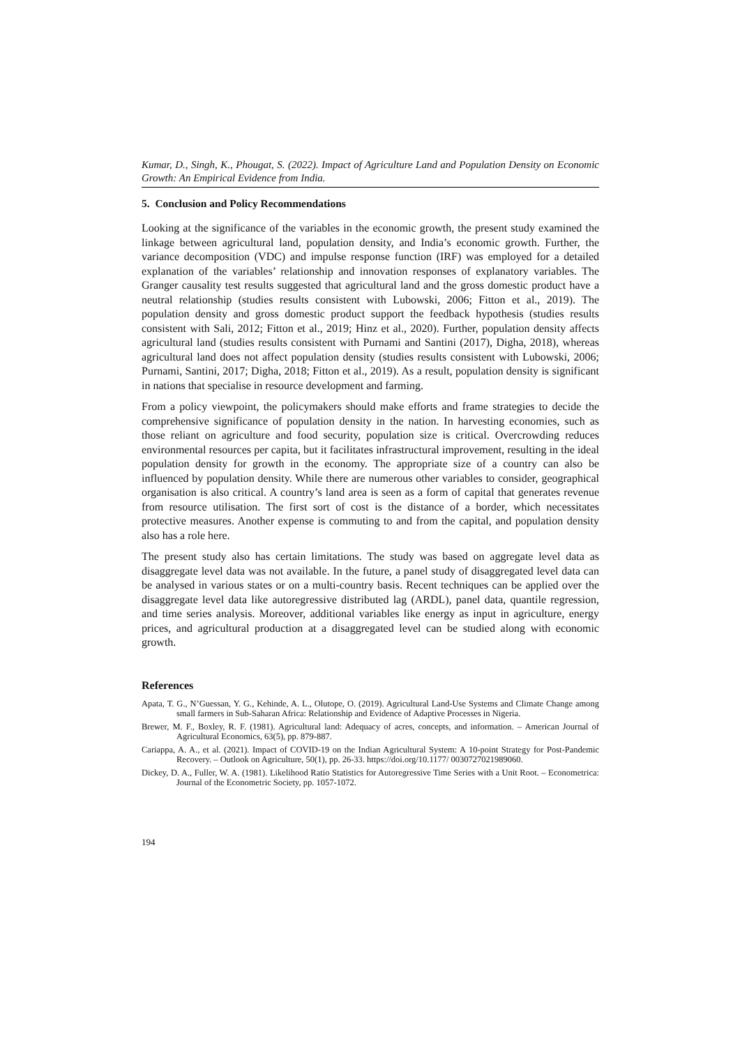Kumar, D., Singh, K., Phougat, S. (2022). Impact of Agriculture Land and Population Density on Economic Growth: An Empirical Evidence from India.
5. Conclusion and Policy Recommendations
Looking at the significance of the variables in the economic growth, the present study examined the linkage between agricultural land, population density, and India’s economic growth. Further, the variance decomposition (VDC) and impulse response function (IRF) was employed for a detailed explanation of the variables’ relationship and innovation responses of explanatory variables. The Granger causality test results suggested that agricultural land and the gross domestic product have a neutral relationship (studies results consistent with Lubowski, 2006; Fitton et al., 2019). The population density and gross domestic product support the feedback hypothesis (studies results consistent with Sali, 2012; Fitton et al., 2019; Hinz et al., 2020). Further, population density affects agricultural land (studies results consistent with Purnami and Santini (2017), Digha, 2018), whereas agricultural land does not affect population density (studies results consistent with Lubowski, 2006; Purnami, Santini, 2017; Digha, 2018; Fitton et al., 2019). As a result, population density is significant in nations that specialise in resource development and farming.
From a policy viewpoint, the policymakers should make efforts and frame strategies to decide the comprehensive significance of population density in the nation. In harvesting economies, such as those reliant on agriculture and food security, population size is critical. Overcrowding reduces environmental resources per capita, but it facilitates infrastructural improvement, resulting in the ideal population density for growth in the economy. The appropriate size of a country can also be influenced by population density. While there are numerous other variables to consider, geographical organisation is also critical. A country’s land area is seen as a form of capital that generates revenue from resource utilisation. The first sort of cost is the distance of a border, which necessitates protective measures. Another expense is commuting to and from the capital, and population density also has a role here.
The present study also has certain limitations. The study was based on aggregate level data as disaggregate level data was not available. In the future, a panel study of disaggregated level data can be analysed in various states or on a multi-country basis. Recent techniques can be applied over the disaggregate level data like autoregressive distributed lag (ARDL), panel data, quantile regression, and time series analysis. Moreover, additional variables like energy as input in agriculture, energy prices, and agricultural production at a disaggregated level can be studied along with economic growth.
References
Apata, T. G., N’Guessan, Y. G., Kehinde, A. L., Olutope, O. (2019). Agricultural Land-Use Systems and Climate Change among small farmers in Sub-Saharan Africa: Relationship and Evidence of Adaptive Processes in Nigeria.
Brewer, M. F., Boxley, R. F. (1981). Agricultural land: Adequacy of acres, concepts, and information. – American Journal of Agricultural Economics, 63(5), pp. 879-887.
Cariappa, A. A., et al. (2021). Impact of COVID-19 on the Indian Agricultural System: A 10-point Strategy for Post-Pandemic Recovery. – Outlook on Agriculture, 50(1), pp. 26-33. https://doi.org/10.1177/ 0030727021989060.
Dickey, D. A., Fuller, W. A. (1981). Likelihood Ratio Statistics for Autoregressive Time Series with a Unit Root. – Econometrica: Journal of the Econometric Society, pp. 1057-1072.
194